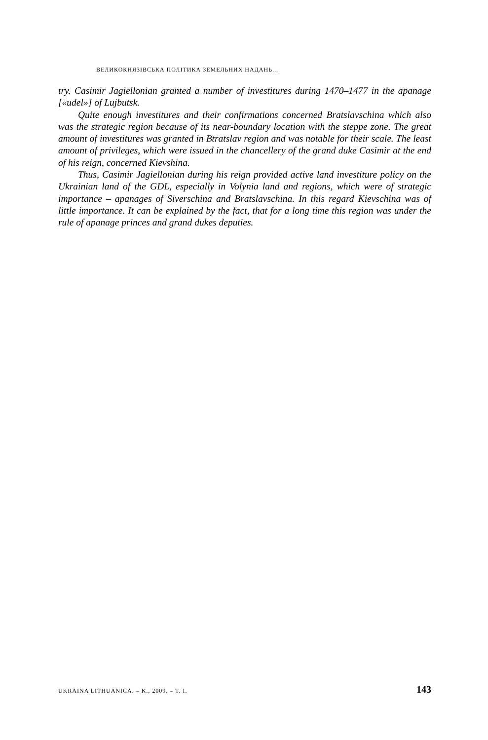ВЕЛИКОКНЯЗІВСЬКА ПОЛІТИКА ЗЕМЕЛЬНИХ НАДАНЬ...
try. Casimir Jagiellonian granted a number of investitures during 1470–1477 in the apanage [«udel»] of Lujbutsk.
Quite enough investitures and their confirmations concerned Bratslavschina which also was the strategic region because of its near-boundary location with the steppe zone. The great amount of investitures was granted in Btratslav region and was notable for their scale. The least amount of privileges, which were issued in the chancellery of the grand duke Casimir at the end of his reign, concerned Kievshina.
Thus, Casimir Jagiellonian during his reign provided active land investiture policy on the Ukrainian land of the GDL, especially in Volynia land and regions, which were of strategic importance – apanages of Siverschina and Bratslavschina. In this regard Kievschina was of little importance. It can be explained by the fact, that for a long time this region was under the rule of apanage princes and grand dukes deputies.
UKRAINA LITHUANICA. – K., 2009. – T. I. 143